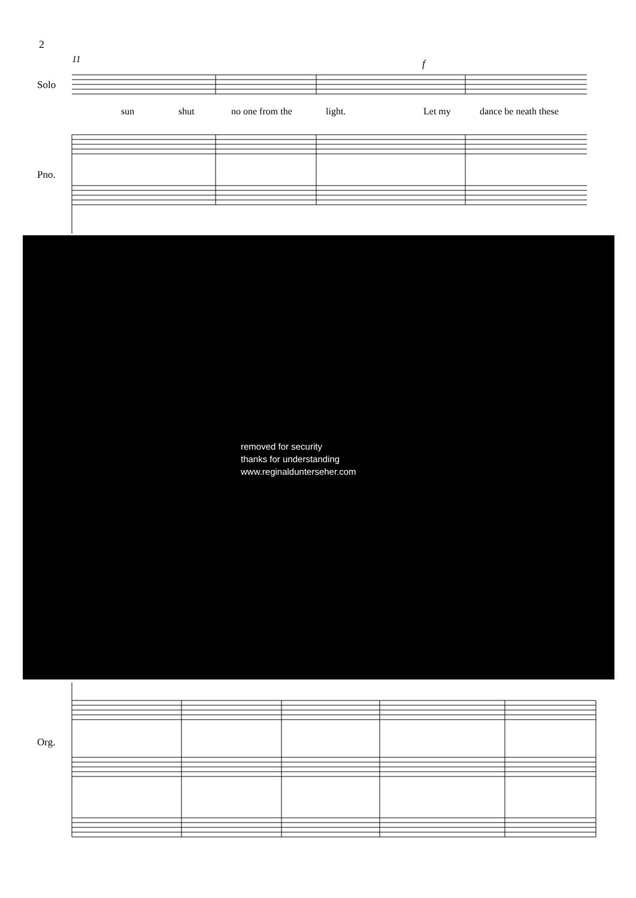2
11
f
Solo
sun
shut
no one from the
light.
Let my
dance be neath these
Pno.
removed for security
thanks for understanding
www.reginaldunterseher.com
Org.